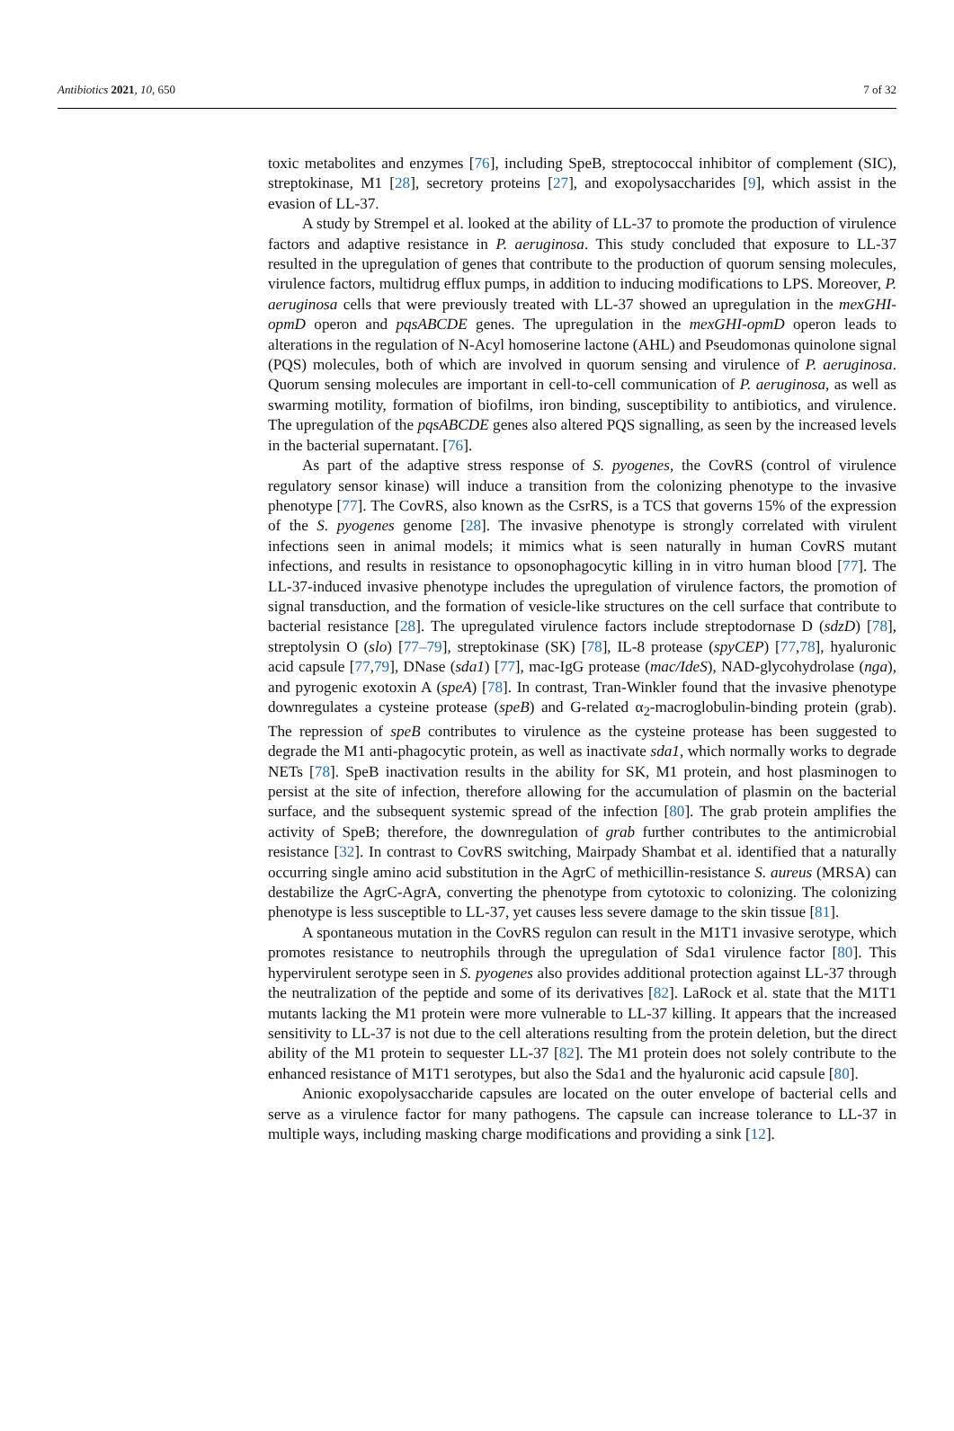Antibiotics 2021, 10, 650 7 of 32
toxic metabolites and enzymes [76], including SpeB, streptococcal inhibitor of complement (SIC), streptokinase, M1 [28], secretory proteins [27], and exopolysaccharides [9], which assist in the evasion of LL-37.
A study by Strempel et al. looked at the ability of LL-37 to promote the production of virulence factors and adaptive resistance in P. aeruginosa. This study concluded that exposure to LL-37 resulted in the upregulation of genes that contribute to the production of quorum sensing molecules, virulence factors, multidrug efflux pumps, in addition to inducing modifications to LPS. Moreover, P. aeruginosa cells that were previously treated with LL-37 showed an upregulation in the mexGHI-opmD operon and pqsABCDE genes. The upregulation in the mexGHI-opmD operon leads to alterations in the regulation of N-Acyl homoserine lactone (AHL) and Pseudomonas quinolone signal (PQS) molecules, both of which are involved in quorum sensing and virulence of P. aeruginosa. Quorum sensing molecules are important in cell-to-cell communication of P. aeruginosa, as well as swarming motility, formation of biofilms, iron binding, susceptibility to antibiotics, and virulence. The upregulation of the pqsABCDE genes also altered PQS signalling, as seen by the increased levels in the bacterial supernatant. [76].
As part of the adaptive stress response of S. pyogenes, the CovRS (control of virulence regulatory sensor kinase) will induce a transition from the colonizing phenotype to the invasive phenotype [77]. The CovRS, also known as the CsrRS, is a TCS that governs 15% of the expression of the S. pyogenes genome [28]. The invasive phenotype is strongly correlated with virulent infections seen in animal models; it mimics what is seen naturally in human CovRS mutant infections, and results in resistance to opsonophagocytic killing in in vitro human blood [77]. The LL-37-induced invasive phenotype includes the upregulation of virulence factors, the promotion of signal transduction, and the formation of vesicle-like structures on the cell surface that contribute to bacterial resistance [28]. The upregulated virulence factors include streptodornase D (sdzD) [78], streptolysin O (slo) [77–79], streptokinase (SK) [78], IL-8 protease (spyCEP) [77,78], hyaluronic acid capsule [77,79], DNase (sda1) [77], mac-IgG protease (mac/IdeS), NAD-glycohydrolase (nga), and pyrogenic exotoxin A (speA) [78]. In contrast, Tran-Winkler found that the invasive phenotype downregulates a cysteine protease (speB) and G-related α<sub>2</sub>-macroglobulin-binding protein (grab). The repression of speB contributes to virulence as the cysteine protease has been suggested to degrade the M1 anti-phagocytic protein, as well as inactivate sda1, which normally works to degrade NETs [78]. SpeB inactivation results in the ability for SK, M1 protein, and host plasminogen to persist at the site of infection, therefore allowing for the accumulation of plasmin on the bacterial surface, and the subsequent systemic spread of the infection [80]. The grab protein amplifies the activity of SpeB; therefore, the downregulation of grab further contributes to the antimicrobial resistance [32]. In contrast to CovRS switching, Mairpady Shambat et al. identified that a naturally occurring single amino acid substitution in the AgrC of methicillin-resistance S. aureus (MRSA) can destabilize the AgrC-AgrA, converting the phenotype from cytotoxic to colonizing. The colonizing phenotype is less susceptible to LL-37, yet causes less severe damage to the skin tissue [81].
A spontaneous mutation in the CovRS regulon can result in the M1T1 invasive serotype, which promotes resistance to neutrophils through the upregulation of Sda1 virulence factor [80]. This hypervirulent serotype seen in S. pyogenes also provides additional protection against LL-37 through the neutralization of the peptide and some of its derivatives [82]. LaRock et al. state that the M1T1 mutants lacking the M1 protein were more vulnerable to LL-37 killing. It appears that the increased sensitivity to LL-37 is not due to the cell alterations resulting from the protein deletion, but the direct ability of the M1 protein to sequester LL-37 [82]. The M1 protein does not solely contribute to the enhanced resistance of M1T1 serotypes, but also the Sda1 and the hyaluronic acid capsule [80].
Anionic exopolysaccharide capsules are located on the outer envelope of bacterial cells and serve as a virulence factor for many pathogens. The capsule can increase tolerance to LL-37 in multiple ways, including masking charge modifications and providing a sink [12].